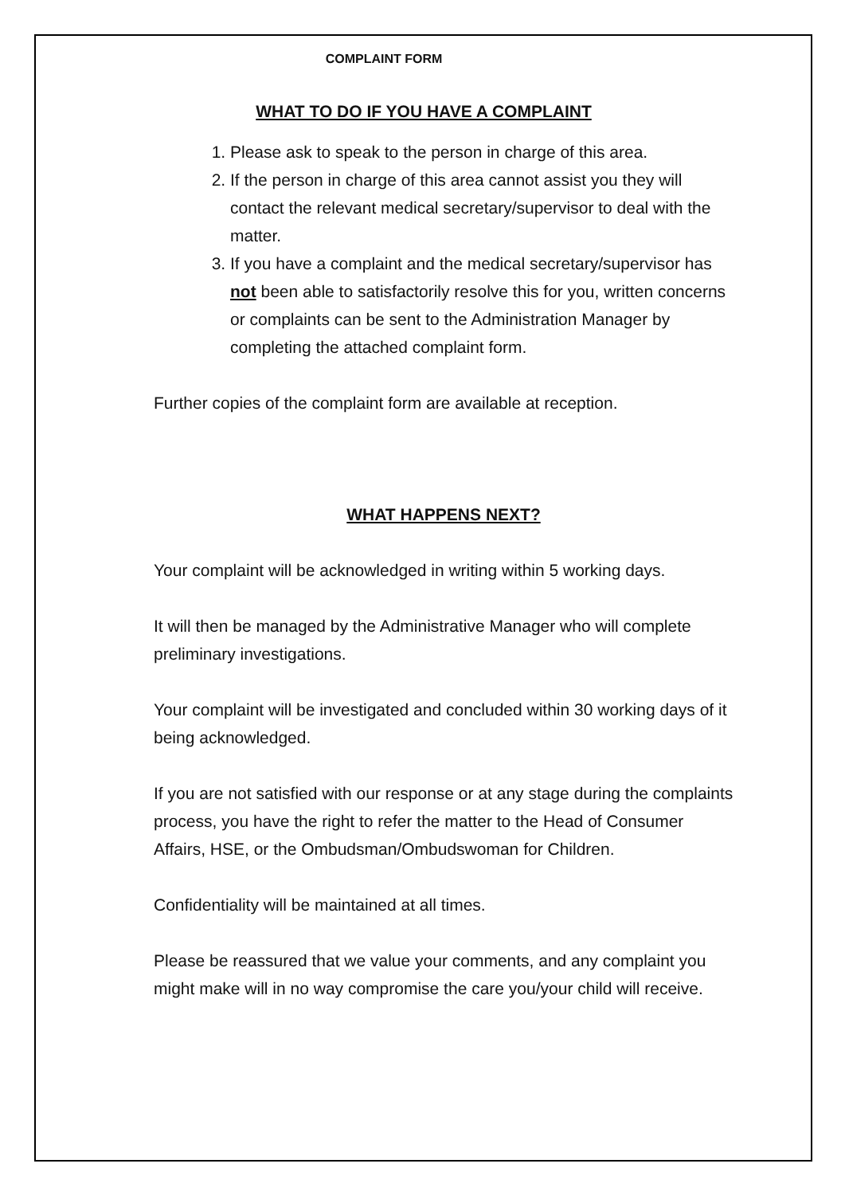COMPLAINT FORM
WHAT TO DO IF YOU HAVE A COMPLAINT
1. Please ask to speak to the person in charge of this area.
2. If the person in charge of this area cannot assist you they will contact the relevant medical secretary/supervisor to deal with the matter.
3. If you have a complaint and the medical secretary/supervisor has not been able to satisfactorily resolve this for you, written concerns or complaints can be sent to the Administration Manager by completing the attached complaint form.
Further copies of the complaint form are available at reception.
WHAT HAPPENS NEXT?
Your complaint will be acknowledged in writing within 5 working days.
It will then be managed by the Administrative Manager who will complete preliminary investigations.
Your complaint will be investigated and concluded within 30 working days of it being acknowledged.
If you are not satisfied with our response or at any stage during the complaints process, you have the right to refer the matter to the Head of Consumer Affairs, HSE, or the Ombudsman/Ombudswoman for Children.
Confidentiality will be maintained at all times.
Please be reassured that we value your comments, and any complaint you might make will in no way compromise the care you/your child will receive.